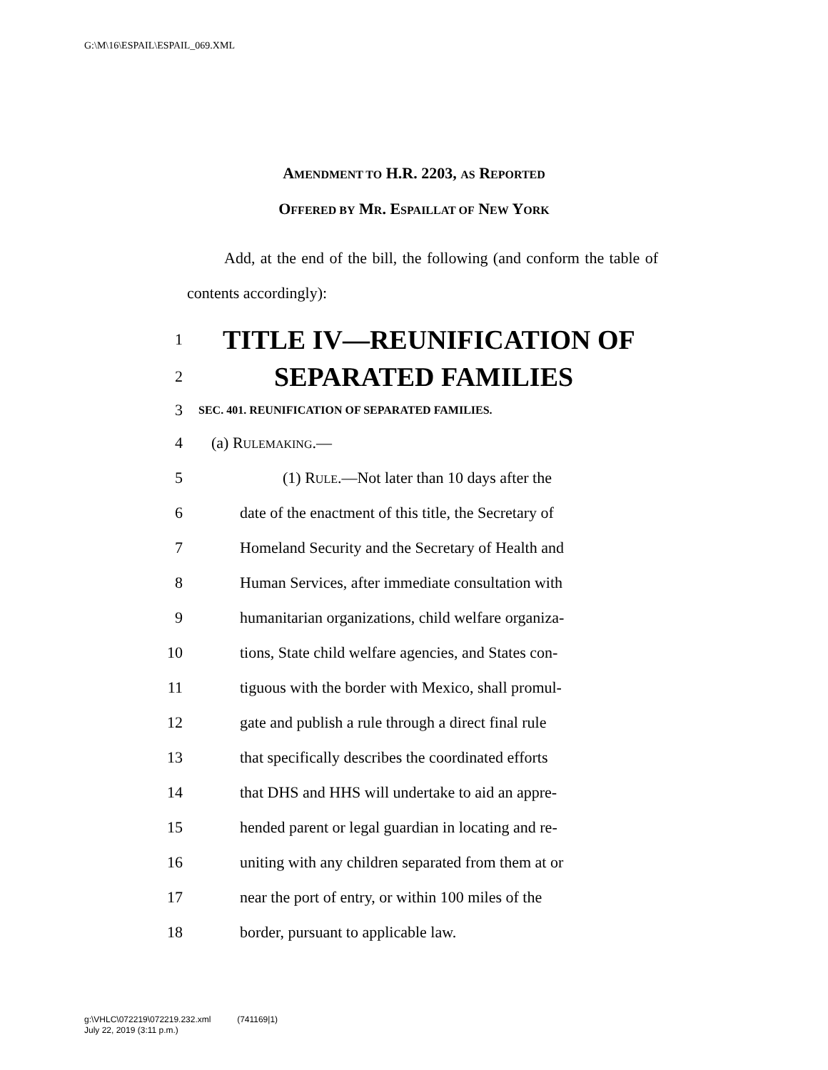G:\M\16\ESPAIL\ESPAIL_069.XML
AMENDMENT TO H.R. 2203, AS REPORTED
OFFERED BY MR. ESPAILLAT OF NEW YORK
Add, at the end of the bill, the following (and conform the table of contents accordingly):
1 TITLE IV—REUNIFICATION OF
2 SEPARATED FAMILIES
3 SEC. 401. REUNIFICATION OF SEPARATED FAMILIES.
4 (a) RULEMAKING.—
5 (1) RULE.—Not later than 10 days after the
6 date of the enactment of this title, the Secretary of
7 Homeland Security and the Secretary of Health and
8 Human Services, after immediate consultation with
9 humanitarian organizations, child welfare organiza-
10 tions, State child welfare agencies, and States con-
11 tiguous with the border with Mexico, shall promul-
12 gate and publish a rule through a direct final rule
13 that specifically describes the coordinated efforts
14 that DHS and HHS will undertake to aid an appre-
15 hended parent or legal guardian in locating and re-
16 uniting with any children separated from them at or
17 near the port of entry, or within 100 miles of the
18 border, pursuant to applicable law.
g:\VHLC\072219\072219.232.xml (741169|1)
July 22, 2019 (3:11 p.m.)